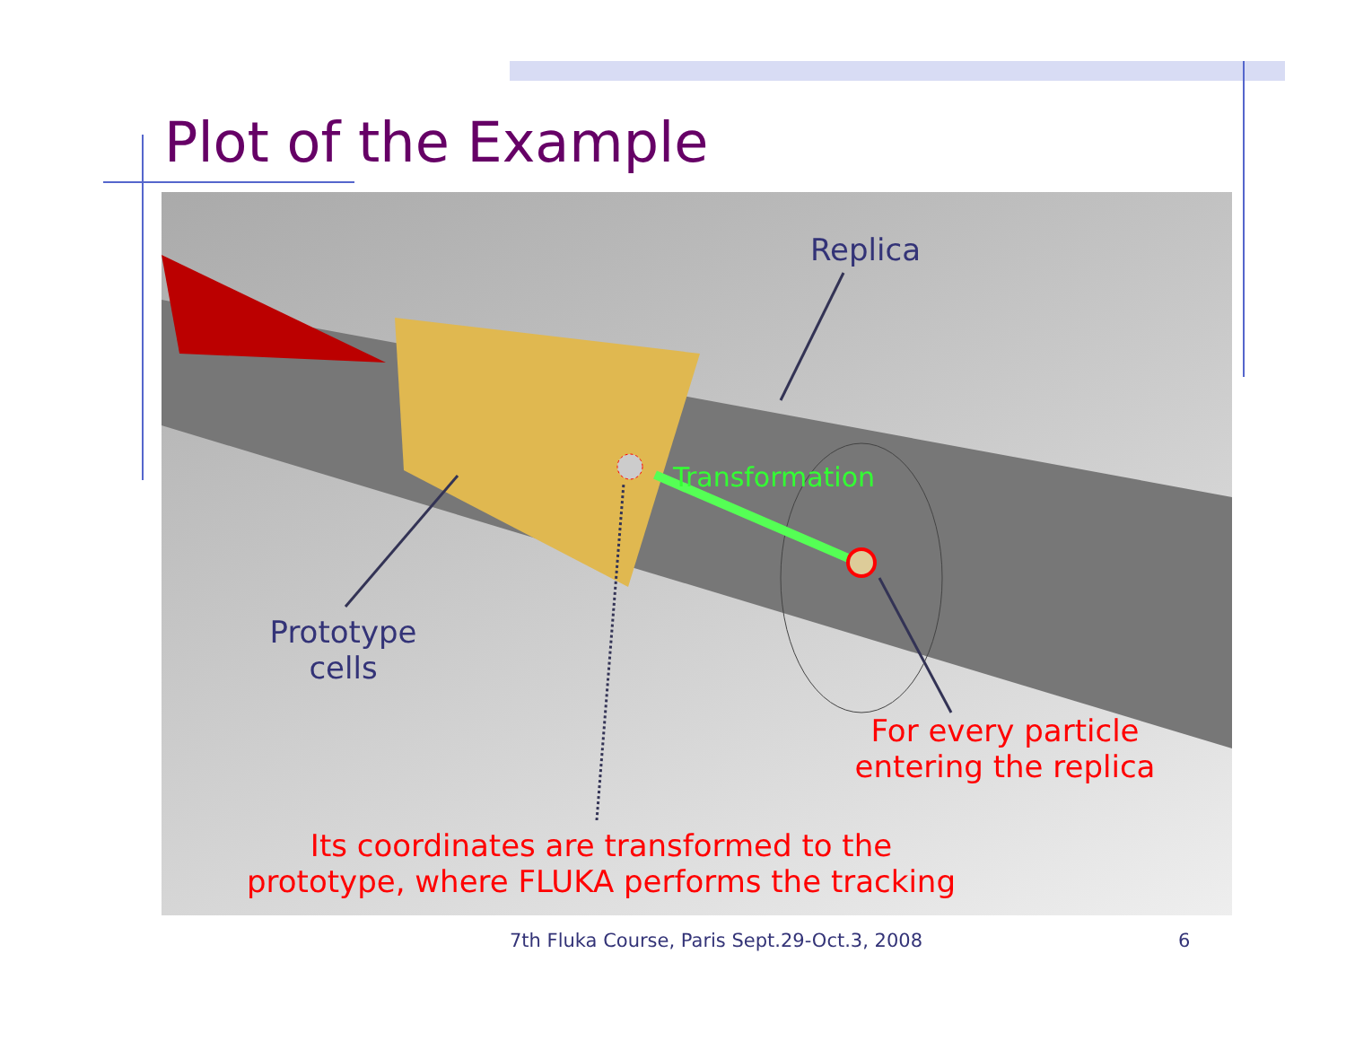Plot of the Example
Replica
Transformation
Prototype
cells
For every particle
entering the replica
Its coordinates are transformed to the
prototype, where FLUKA performs the tracking
7th Fluka Course, Paris Sept.29-Oct.3, 2008
6